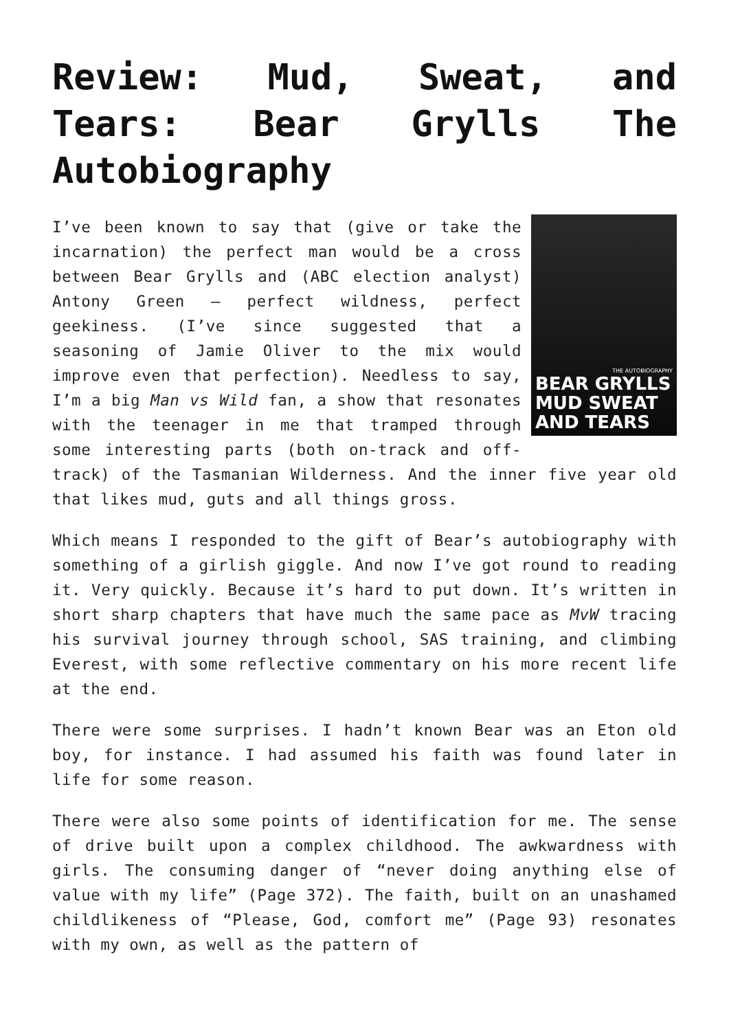Review: Mud, Sweat, and Tears: Bear Grylls The Autobiography
THE AUTOBIOGRAPHY
BEAR GRYLLS
MUD SWEAT AND TEARS
I’ve been known to say that (give or take the incarnation) the perfect man would be a cross between Bear Grylls and (ABC election analyst) Antony Green – perfect wildness, perfect geekiness. (I’ve since suggested that a seasoning of Jamie Oliver to the mix would improve even that perfection). Needless to say, I’m a big Man vs Wild fan, a show that resonates with the teenager in me that tramped through some interesting parts (both on-track and off-track) of the Tasmanian Wilderness. And the inner five year old that likes mud, guts and all things gross.
Which means I responded to the gift of Bear’s autobiography with something of a girlish giggle. And now I’ve got round to reading it. Very quickly. Because it’s hard to put down. It’s written in short sharp chapters that have much the same pace as MvW tracing his survival journey through school, SAS training, and climbing Everest, with some reflective commentary on his more recent life at the end.
There were some surprises. I hadn’t known Bear was an Eton old boy, for instance. I had assumed his faith was found later in life for some reason.
There were also some points of identification for me. The sense of drive built upon a complex childhood. The awkwardness with girls. The consuming danger of “never doing anything else of value with my life” (Page 372). The faith, built on an unashamed childlikeness of “Please, God, comfort me” (Page 93) resonates with my own, as well as the pattern of